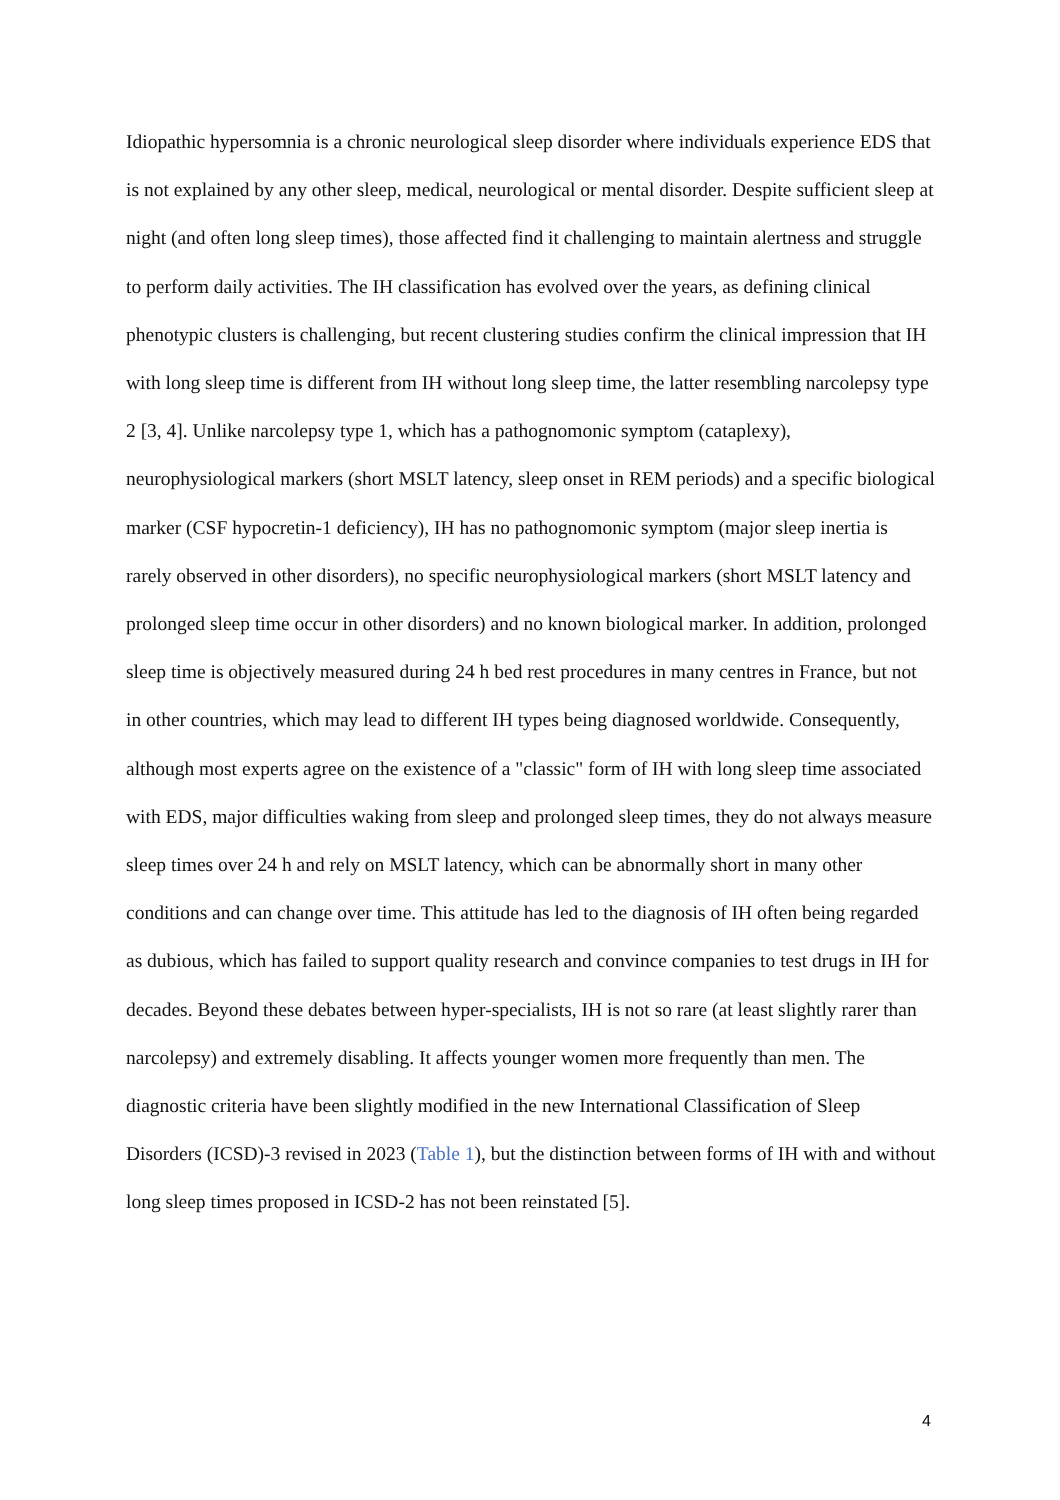Idiopathic hypersomnia is a chronic neurological sleep disorder where individuals experience EDS that is not explained by any other sleep, medical, neurological or mental disorder. Despite sufficient sleep at night (and often long sleep times), those affected find it challenging to maintain alertness and struggle to perform daily activities. The IH classification has evolved over the years, as defining clinical phenotypic clusters is challenging, but recent clustering studies confirm the clinical impression that IH with long sleep time is different from IH without long sleep time, the latter resembling narcolepsy type 2 [3, 4]. Unlike narcolepsy type 1, which has a pathognomonic symptom (cataplexy), neurophysiological markers (short MSLT latency, sleep onset in REM periods) and a specific biological marker (CSF hypocretin-1 deficiency), IH has no pathognomonic symptom (major sleep inertia is rarely observed in other disorders), no specific neurophysiological markers (short MSLT latency and prolonged sleep time occur in other disorders) and no known biological marker. In addition, prolonged sleep time is objectively measured during 24 h bed rest procedures in many centres in France, but not in other countries, which may lead to different IH types being diagnosed worldwide. Consequently, although most experts agree on the existence of a "classic" form of IH with long sleep time associated with EDS, major difficulties waking from sleep and prolonged sleep times, they do not always measure sleep times over 24 h and rely on MSLT latency, which can be abnormally short in many other conditions and can change over time. This attitude has led to the diagnosis of IH often being regarded as dubious, which has failed to support quality research and convince companies to test drugs in IH for decades. Beyond these debates between hyper-specialists, IH is not so rare (at least slightly rarer than narcolepsy) and extremely disabling. It affects younger women more frequently than men. The diagnostic criteria have been slightly modified in the new International Classification of Sleep Disorders (ICSD)-3 revised in 2023 (Table 1), but the distinction between forms of IH with and without long sleep times proposed in ICSD-2 has not been reinstated [5].
4